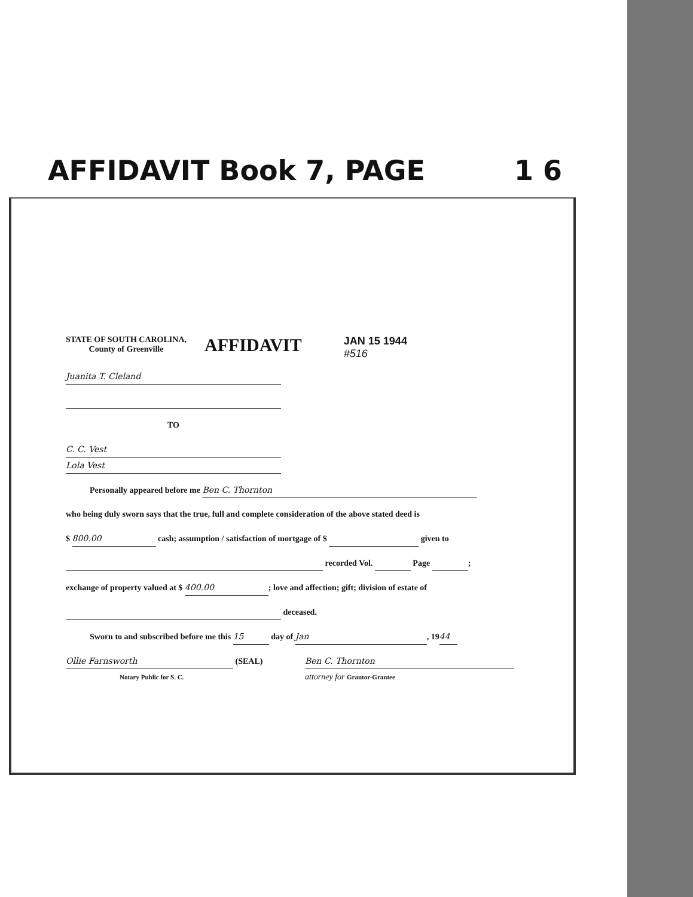AFFIDAVIT Book 7, PAGE 1 6
STATE OF SOUTH CAROLINA,
County of Greenville
AFFIDAVIT
JAN 15 1944
#516
Juanita T. Cleland
TO
C. C. Vest
Lola Vest
Personally appeared before me Ben C. Thornton
who being duly sworn says that the true, full and complete consideration of the above stated deed is
$ 800.00 cash; assumption / satisfaction of mortgage of $ given to
recorded Vol. Page ;
exchange of property valued at $ 400.00; love and affection; gift; division of estate of
deceased.
Sworn to and subscribed before me this 15 day of Jan, 19 44
Ollie Farnsworth (SEAL)
Notary Public for S. C. Ben C. Thornton
attorney for Grantor-Grantee